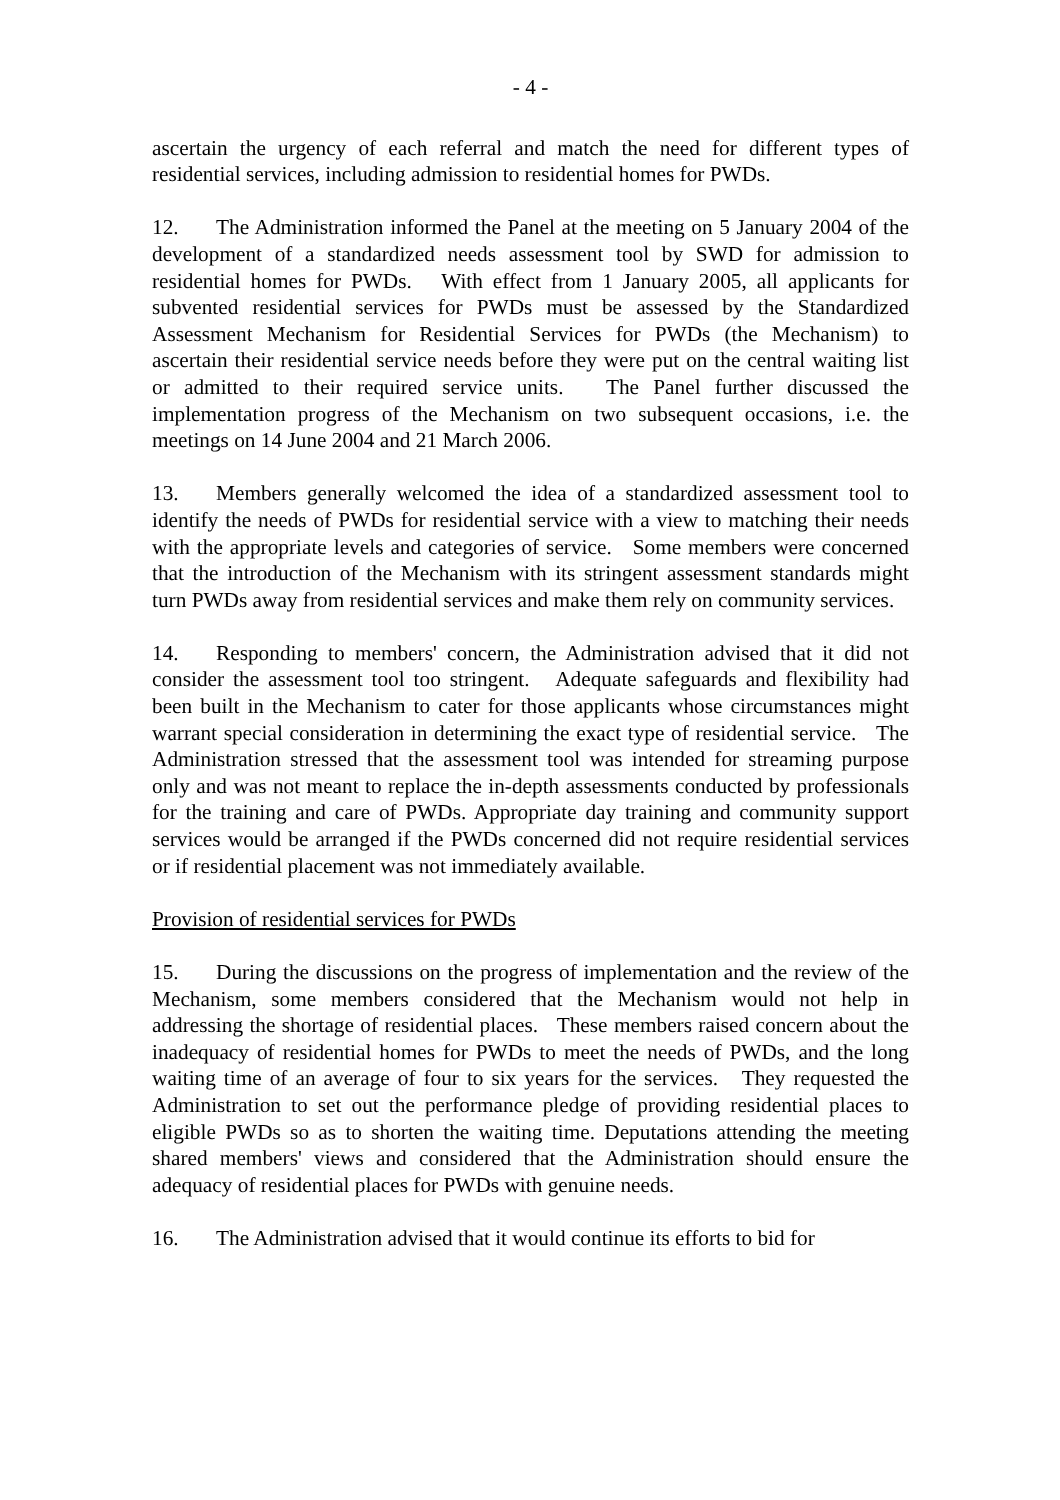- 4 -
ascertain the urgency of each referral and match the need for different types of residential services, including admission to residential homes for PWDs.
12. The Administration informed the Panel at the meeting on 5 January 2004 of the development of a standardized needs assessment tool by SWD for admission to residential homes for PWDs. With effect from 1 January 2005, all applicants for subvented residential services for PWDs must be assessed by the Standardized Assessment Mechanism for Residential Services for PWDs (the Mechanism) to ascertain their residential service needs before they were put on the central waiting list or admitted to their required service units. The Panel further discussed the implementation progress of the Mechanism on two subsequent occasions, i.e. the meetings on 14 June 2004 and 21 March 2006.
13. Members generally welcomed the idea of a standardized assessment tool to identify the needs of PWDs for residential service with a view to matching their needs with the appropriate levels and categories of service. Some members were concerned that the introduction of the Mechanism with its stringent assessment standards might turn PWDs away from residential services and make them rely on community services.
14. Responding to members' concern, the Administration advised that it did not consider the assessment tool too stringent. Adequate safeguards and flexibility had been built in the Mechanism to cater for those applicants whose circumstances might warrant special consideration in determining the exact type of residential service. The Administration stressed that the assessment tool was intended for streaming purpose only and was not meant to replace the in-depth assessments conducted by professionals for the training and care of PWDs. Appropriate day training and community support services would be arranged if the PWDs concerned did not require residential services or if residential placement was not immediately available.
Provision of residential services for PWDs
15. During the discussions on the progress of implementation and the review of the Mechanism, some members considered that the Mechanism would not help in addressing the shortage of residential places. These members raised concern about the inadequacy of residential homes for PWDs to meet the needs of PWDs, and the long waiting time of an average of four to six years for the services. They requested the Administration to set out the performance pledge of providing residential places to eligible PWDs so as to shorten the waiting time. Deputations attending the meeting shared members' views and considered that the Administration should ensure the adequacy of residential places for PWDs with genuine needs.
16. The Administration advised that it would continue its efforts to bid for